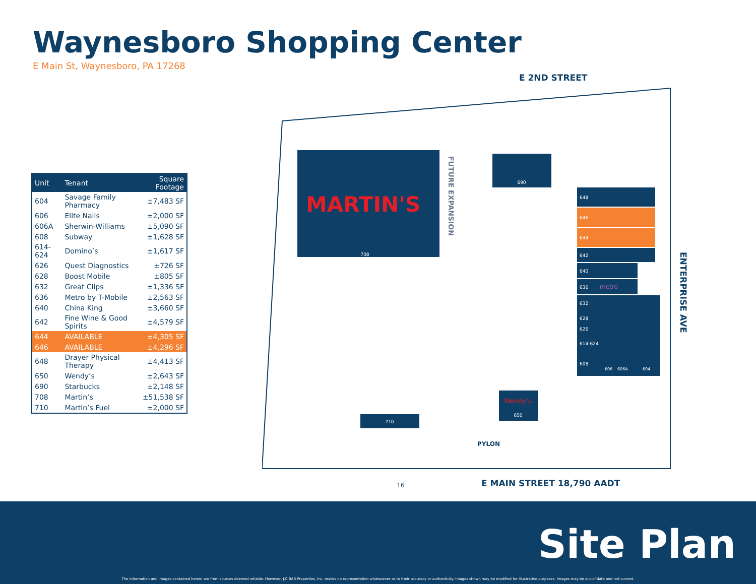Waynesboro Shopping Center
E Main St, Waynesboro, PA 17268
| Unit | Tenant | Square Footage |
| --- | --- | --- |
| 604 | Savage Family Pharmacy | ±7,483 SF |
| 606 | Elite Nails | ±2,000 SF |
| 606A | Sherwin-Williams | ±5,090 SF |
| 608 | Subway | ±1,628 SF |
| 614-624 | Domino’s | ±1,617 SF |
| 626 | Quest Diagnostics | ±726 SF |
| 628 | Boost Mobile | ±805 SF |
| 632 | Great Clips | ±1,336 SF |
| 636 | Metro by T-Mobile | ±2,563 SF |
| 640 | China King | ±3,660 SF |
| 642 | Fine Wine & Good Spirits | ±4,579 SF |
| 644 | AVAILABLE | ±4,305 SF |
| 646 | AVAILABLE | ±4,296 SF |
| 648 | Drayer Physical Therapy | ±4,413 SF |
| 650 | Wendy’s | ±2,643 SF |
| 690 | Starbucks | ±2,148 SF |
| 708 | Martin’s | ±51,538 SF |
| 710 | Martin’s Fuel | ±2,000 SF |
E 2ND STREET
MARTIN'S
708
FUTURE EXPANSION
690
648
646
644
642
640
636
metro
632
628
626
614-624
608
606
606A
604
Wendy's
650
710
PYLON
ENTERPRISE AVE
16
E MAIN STREET 18,790 AADT
Site Plan
The information and images contained herein are from sources deemed reliable. However, J.C.BAR Properties, Inc. makes no representation whatsoever as to their accuracy or authenticity. Images shown may be modified for illustrative purposes. Images may be out-of-date and not current.